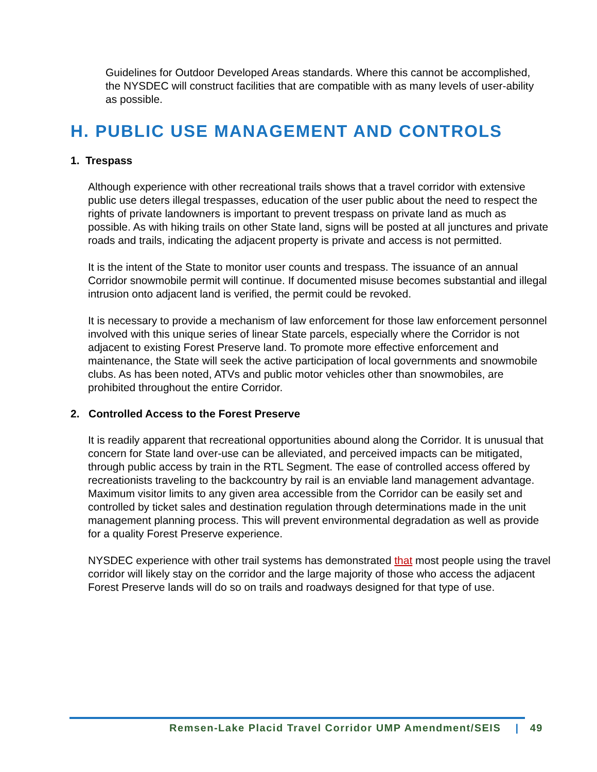Guidelines for Outdoor Developed Areas standards. Where this cannot be accomplished, the NYSDEC will construct facilities that are compatible with as many levels of user-ability as possible.
H. PUBLIC USE MANAGEMENT AND CONTROLS
1. Trespass
Although experience with other recreational trails shows that a travel corridor with extensive public use deters illegal trespasses, education of the user public about the need to respect the rights of private landowners is important to prevent trespass on private land as much as possible. As with hiking trails on other State land, signs will be posted at all junctures and private roads and trails, indicating the adjacent property is private and access is not permitted.
It is the intent of the State to monitor user counts and trespass. The issuance of an annual Corridor snowmobile permit will continue. If documented misuse becomes substantial and illegal intrusion onto adjacent land is verified, the permit could be revoked.
It is necessary to provide a mechanism of law enforcement for those law enforcement personnel involved with this unique series of linear State parcels, especially where the Corridor is not adjacent to existing Forest Preserve land. To promote more effective enforcement and maintenance, the State will seek the active participation of local governments and snowmobile clubs. As has been noted, ATVs and public motor vehicles other than snowmobiles, are prohibited throughout the entire Corridor.
2. Controlled Access to the Forest Preserve
It is readily apparent that recreational opportunities abound along the Corridor. It is unusual that concern for State land over-use can be alleviated, and perceived impacts can be mitigated, through public access by train in the RTL Segment. The ease of controlled access offered by recreationists traveling to the backcountry by rail is an enviable land management advantage. Maximum visitor limits to any given area accessible from the Corridor can be easily set and controlled by ticket sales and destination regulation through determinations made in the unit management planning process. This will prevent environmental degradation as well as provide for a quality Forest Preserve experience.
NYSDEC experience with other trail systems has demonstrated that most people using the travel corridor will likely stay on the corridor and the large majority of those who access the adjacent Forest Preserve lands will do so on trails and roadways designed for that type of use.
Remsen-Lake Placid Travel Corridor UMP Amendment/SEIS | 49